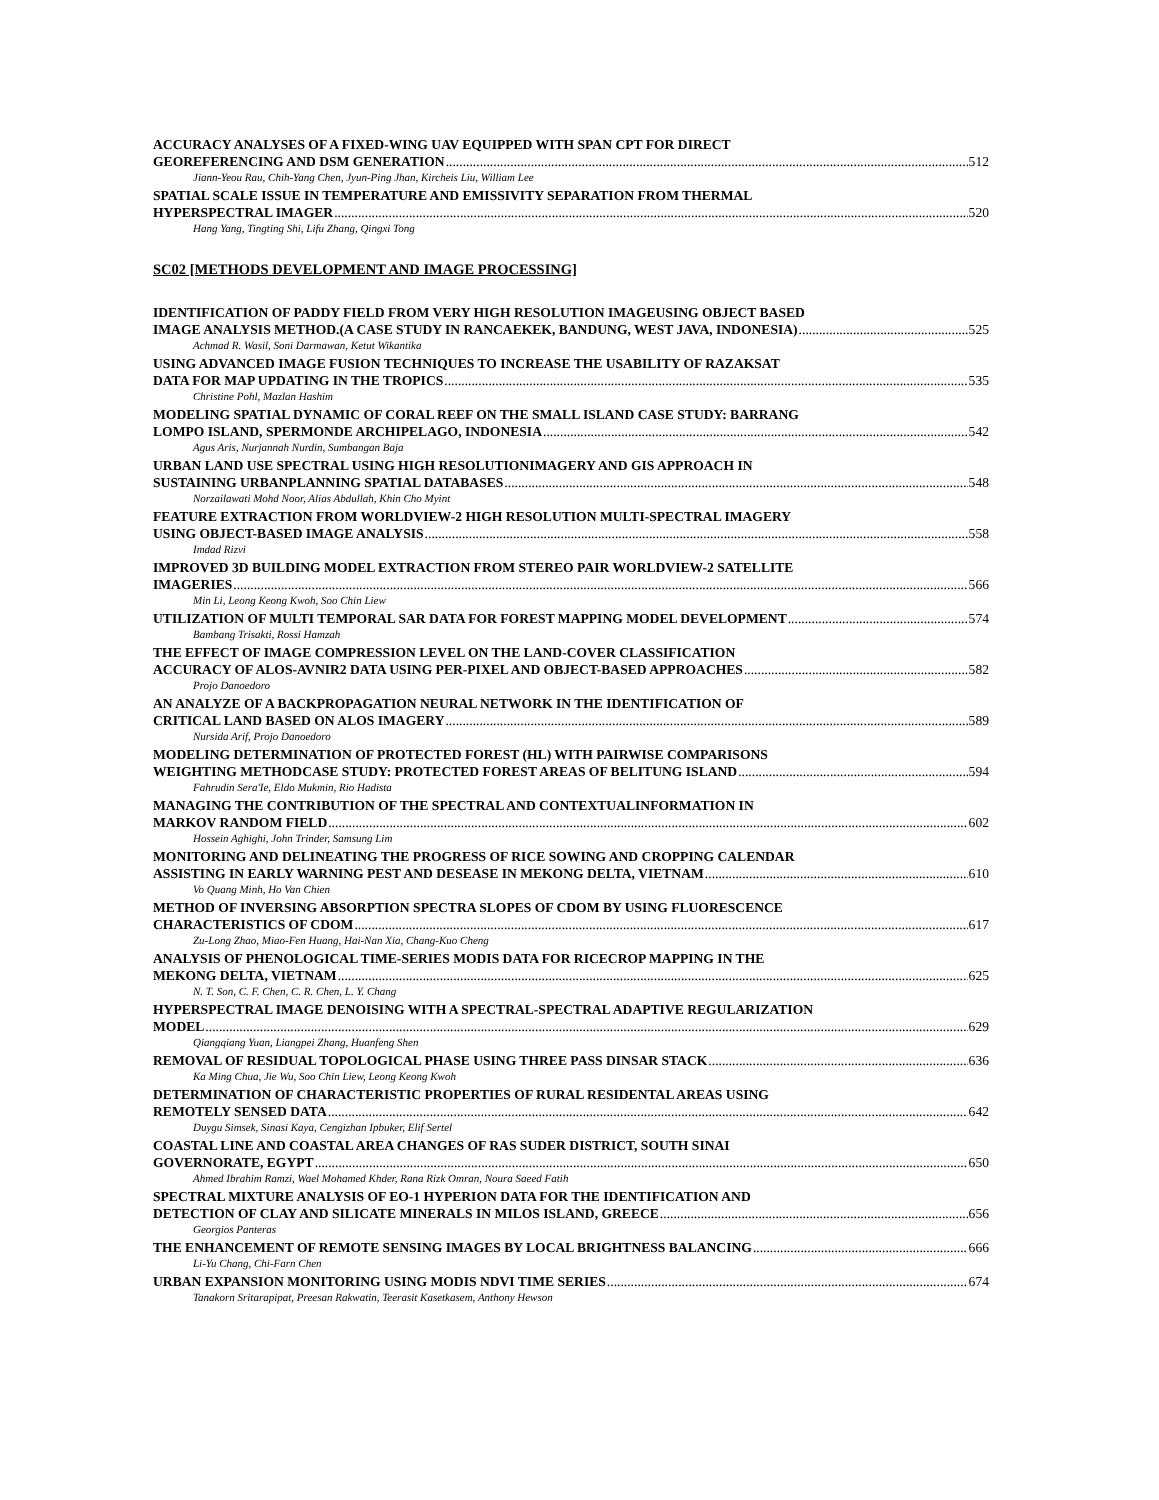ACCURACY ANALYSES OF A FIXED-WING UAV EQUIPPED WITH SPAN CPT FOR DIRECT
GEOREFERENCING AND DSM GENERATION 512
Jiann-Yeou Rau, Chih-Yang Chen, Jyun-Ping Jhan, Kircheis Liu, William Lee
SPATIAL SCALE ISSUE IN TEMPERATURE AND EMISSIVITY SEPARATION FROM THERMAL
HYPERSPECTRAL IMAGER 520
Hang Yang, Tingting Shi, Lifu Zhang, Qingxi Tong
SC02 [METHODS DEVELOPMENT AND IMAGE PROCESSING]
IDENTIFICATION OF PADDY FIELD FROM VERY HIGH RESOLUTION IMAGEUSING OBJECT BASED
IMAGE ANALYSIS METHOD.(A CASE STUDY IN RANCAEKEK, BANDUNG, WEST JAVA, INDONESIA) 525
Achmad R. Wasil, Soni Darmawan, Ketut Wikantika
USING ADVANCED IMAGE FUSION TECHNIQUES TO INCREASE THE USABILITY OF RAZAKSAT
DATA FOR MAP UPDATING IN THE TROPICS 535
Christine Pohl, Mazlan Hashim
MODELING SPATIAL DYNAMIC OF CORAL REEF ON THE SMALL ISLAND CASE STUDY: BARRANG
LOMPO ISLAND, SPERMONDE ARCHIPELAGO, INDONESIA 542
Agus Aris, Nurjannah Nurdin, Sumbangan Baja
URBAN LAND USE SPECTRAL USING HIGH RESOLUTIONIMAGERY AND GIS APPROACH IN
SUSTAINING URBANPLANNING SPATIAL DATABASES 548
Norzailawati Mohd Noor, Alias Abdullah, Khin Cho Myint
FEATURE EXTRACTION FROM WORLDVIEW-2 HIGH RESOLUTION MULTI-SPECTRAL IMAGERY
USING OBJECT-BASED IMAGE ANALYSIS 558
Imdad Rizvi
IMPROVED 3D BUILDING MODEL EXTRACTION FROM STEREO PAIR WORLDVIEW-2 SATELLITE
IMAGERIES 566
Min Li, Leong Keong Kwoh, Soo Chin Liew
UTILIZATION OF MULTI TEMPORAL SAR DATA FOR FOREST MAPPING MODEL DEVELOPMENT 574
Bambang Trisakti, Rossi Hamzah
THE EFFECT OF IMAGE COMPRESSION LEVEL ON THE LAND-COVER CLASSIFICATION
ACCURACY OF ALOS-AVNIR2 DATA USING PER-PIXEL AND OBJECT-BASED APPROACHES 582
Projo Danoedoro
AN ANALYZE OF A BACKPROPAGATION NEURAL NETWORK IN THE IDENTIFICATION OF
CRITICAL LAND BASED ON ALOS IMAGERY 589
Nursida Arif, Projo Danoedoro
MODELING DETERMINATION OF PROTECTED FOREST (HL) WITH PAIRWISE COMPARISONS
WEIGHTING METHODCASE STUDY: PROTECTED FOREST AREAS OF BELITUNG ISLAND 594
Fahrudin Sera'Ie, Eldo Mukmin, Rio Hadista
MANAGING THE CONTRIBUTION OF THE SPECTRAL AND CONTEXTUALINFORMATION IN
MARKOV RANDOM FIELD 602
Hossein Aghighi, John Trinder, Samsung Lim
MONITORING AND DELINEATING THE PROGRESS OF RICE SOWING AND CROPPING CALENDAR
ASSISTING IN EARLY WARNING PEST AND DESEASE IN MEKONG DELTA, VIETNAM 610
Vo Quang Minh, Ho Van Chien
METHOD OF INVERSING ABSORPTION SPECTRA SLOPES OF CDOM BY USING FLUORESCENCE
CHARACTERISTICS OF CDOM 617
Zu-Long Zhao, Miao-Fen Huang, Hai-Nan Xia, Chang-Kuo Cheng
ANALYSIS OF PHENOLOGICAL TIME-SERIES MODIS DATA FOR RICECROP MAPPING IN THE
MEKONG DELTA, VIETNAM 625
N. T. Son, C. F. Chen, C. R. Chen, L. Y. Chang
HYPERSPECTRAL IMAGE DENOISING WITH A SPECTRAL-SPECTRAL ADAPTIVE REGULARIZATION
MODEL 629
Qiangqiang Yuan, Liangpei Zhang, Huanfeng Shen
REMOVAL OF RESIDUAL TOPOLOGICAL PHASE USING THREE PASS DINSAR STACK 636
Ka Ming Chua, Jie Wu, Soo Chin Liew, Leong Keong Kwoh
DETERMINATION OF CHARACTERISTIC PROPERTIES OF RURAL RESIDENTAL AREAS USING
REMOTELY SENSED DATA 642
Duygu Simsek, Sinasi Kaya, Cengizhan Ipbuker, Elif Sertel
COASTAL LINE AND COASTAL AREA CHANGES OF RAS SUDER DISTRICT, SOUTH SINAI
GOVERNORATE, EGYPT 650
Ahmed Ibrahim Ramzi, Wael Mohamed Khder, Rana Rizk Omran, Noura Saeed Fatih
SPECTRAL MIXTURE ANALYSIS OF EO-1 HYPERION DATA FOR THE IDENTIFICATION AND
DETECTION OF CLAY AND SILICATE MINERALS IN MILOS ISLAND, GREECE 656
Georgios Panteras
THE ENHANCEMENT OF REMOTE SENSING IMAGES BY LOCAL BRIGHTNESS BALANCING 666
Li-Yu Chang, Chi-Farn Chen
URBAN EXPANSION MONITORING USING MODIS NDVI TIME SERIES 674
Tanakorn Sritarapipat, Preesan Rakwatin, Teerasit Kasetkasem, Anthony Hewson